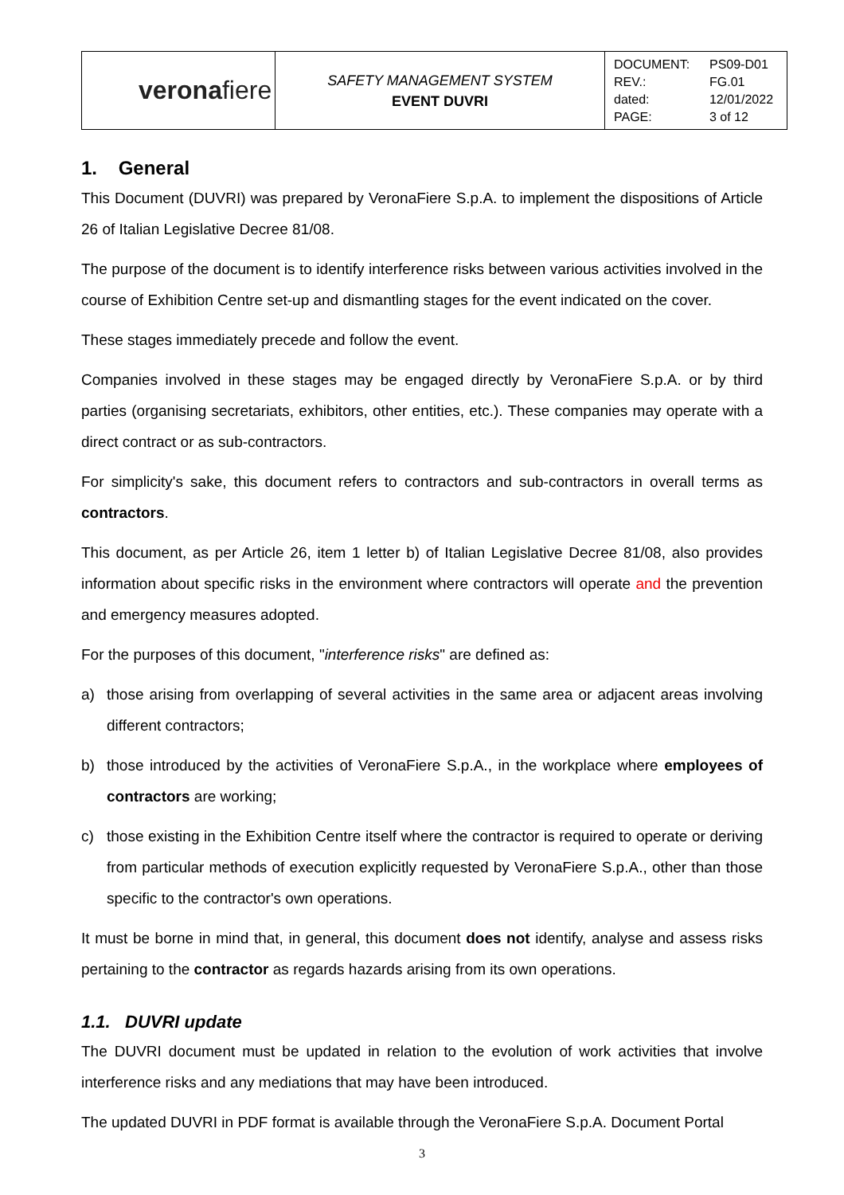| verona fiere | SAFETY MANAGEMENT SYSTEM EVENT DUVRI | / DOCUMENT: / PS09-D01 / / REV.: / FG.01 / / dated: / 12/01/2022 / / PAGE: / 3 of 12 / |
1. General
This Document (DUVRI) was prepared by VeronaFiere S.p.A. to implement the dispositions of Article 26 of Italian Legislative Decree 81/08.
The purpose of the document is to identify interference risks between various activities involved in the course of Exhibition Centre set-up and dismantling stages for the event indicated on the cover.
These stages immediately precede and follow the event.
Companies involved in these stages may be engaged directly by VeronaFiere S.p.A. or by third parties (organising secretariats, exhibitors, other entities, etc.). These companies may operate with a direct contract or as sub-contractors.
For simplicity's sake, this document refers to contractors and sub-contractors in overall terms as contractors.
This document, as per Article 26, item 1 letter b) of Italian Legislative Decree 81/08, also provides information about specific risks in the environment where contractors will operate and the prevention and emergency measures adopted.
For the purposes of this document, "interference risks" are defined as:
a) those arising from overlapping of several activities in the same area or adjacent areas involving different contractors;
b) those introduced by the activities of VeronaFiere S.p.A., in the workplace where employees of contractors are working;
c) those existing in the Exhibition Centre itself where the contractor is required to operate or deriving from particular methods of execution explicitly requested by VeronaFiere S.p.A., other than those specific to the contractor's own operations.
It must be borne in mind that, in general, this document does not identify, analyse and assess risks pertaining to the contractor as regards hazards arising from its own operations.
1.1. DUVRI update
The DUVRI document must be updated in relation to the evolution of work activities that involve interference risks and any mediations that may have been introduced.
The updated DUVRI in PDF format is available through the VeronaFiere S.p.A. Document Portal
3